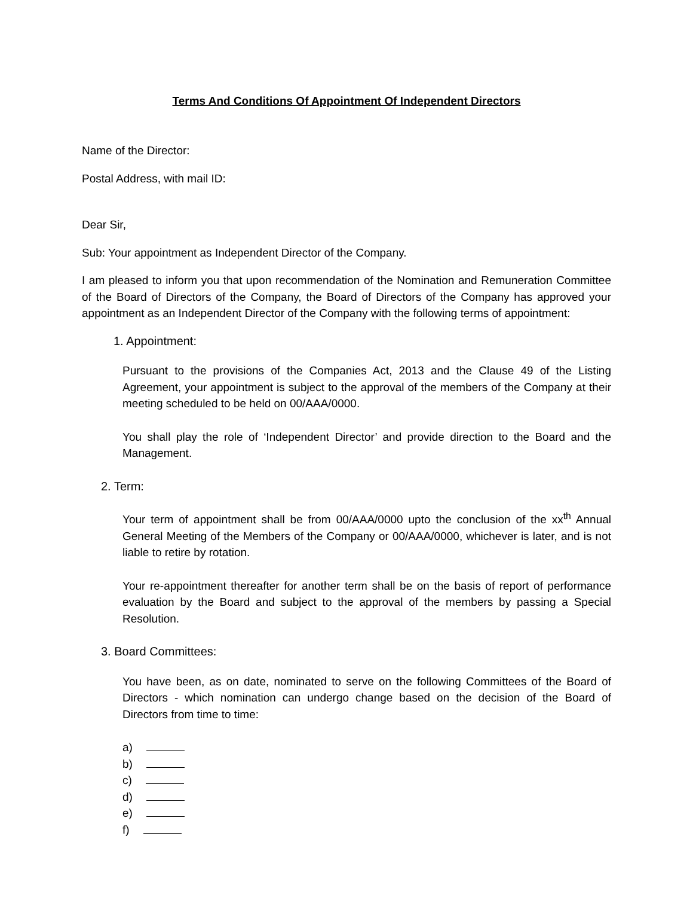Terms And Conditions Of Appointment Of Independent Directors
Name of the Director:
Postal Address, with mail ID:
Dear Sir,
Sub: Your appointment as Independent Director of the Company.
I am pleased to inform you that upon recommendation of the Nomination and Remuneration Committee of the Board of Directors of the Company, the Board of Directors of the Company has approved your appointment as an Independent Director of the Company with the following terms of appointment:
1. Appointment:
Pursuant to the provisions of the Companies Act, 2013 and the Clause 49 of the Listing Agreement, your appointment is subject to the approval of the members of the Company at their meeting scheduled to be held on 00/AAA/0000.
You shall play the role of ‘Independent Director’ and provide direction to the Board and the Management.
2. Term:
Your term of appointment shall be from 00/AAA/0000 upto the conclusion of the xx<sup>th</sup> Annual General Meeting of the Members of the Company or 00/AAA/0000, whichever is later, and is not liable to retire by rotation.
Your re-appointment thereafter for another term shall be on the basis of report of performance evaluation by the Board and subject to the approval of the members by passing a Special Resolution.
3. Board Committees:
You have been, as on date, nominated to serve on the following Committees of the Board of Directors - which nomination can undergo change based on the decision of the Board of Directors from time to time:
a)
b)
c)
d)
e)
f)